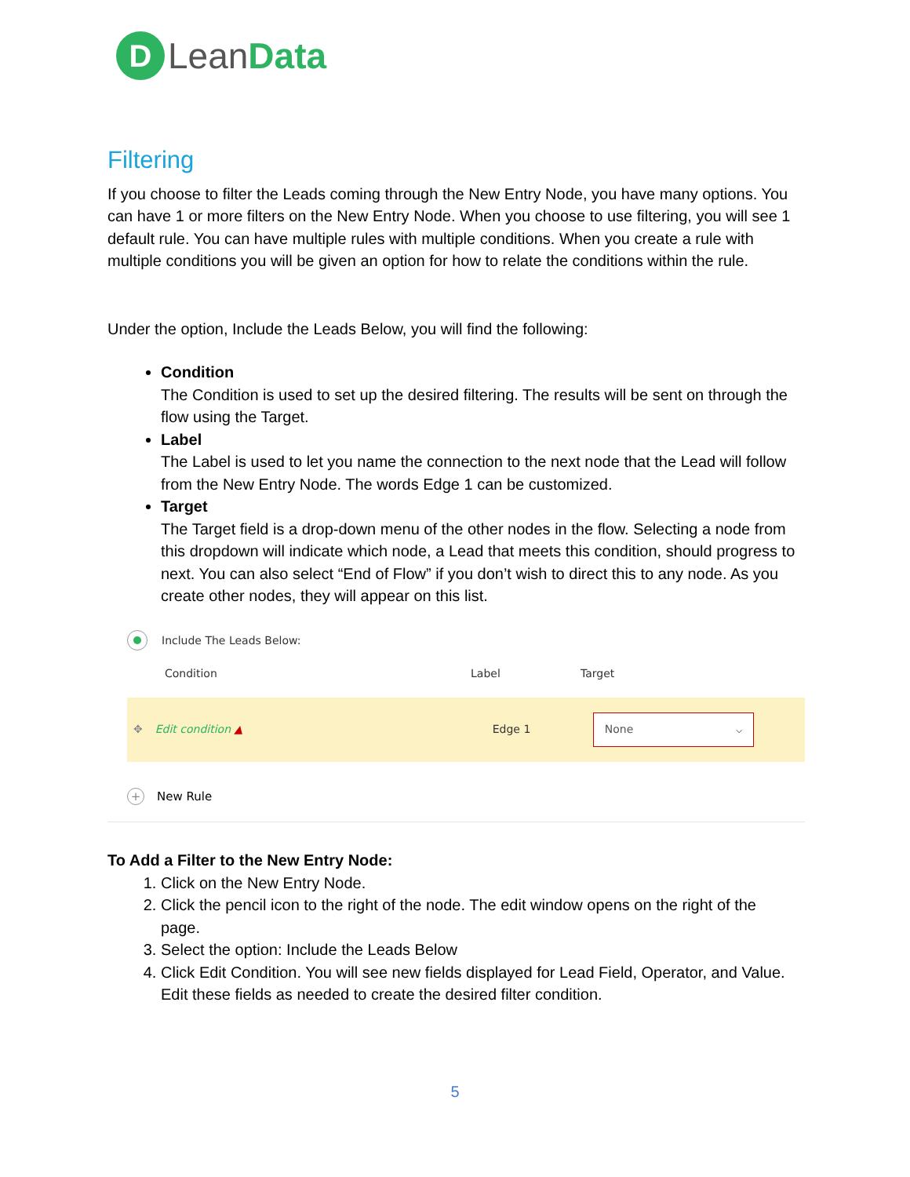D
Lean Data
Filtering
If you choose to filter the Leads coming through the New Entry Node, you have many options. You can have 1 or more filters on the New Entry Node. When you choose to use filtering, you will see 1 default rule. You can have multiple rules with multiple conditions. When you create a rule with multiple conditions you will be given an option for how to relate the conditions within the rule.
Under the option, Include the Leads Below, you will find the following:
Condition
The Condition is used to set up the desired filtering. The results will be sent on through the flow using the Target.
Label
The Label is used to let you name the connection to the next node that the Lead will follow from the New Entry Node. The words Edge 1 can be customized.
Target
The Target field is a drop-down menu of the other nodes in the flow. Selecting a node from this dropdown will indicate which node, a Lead that meets this condition, should progress to next. You can also select “End of Flow” if you don’t wish to direct this to any node. As you create other nodes, they will appear on this list.
Include The Leads Below:
Condition Label Target
✥ Edit condition ▲ Edge 1
None ⌵
+
New Rule
To Add a Filter to the New Entry Node:
1. Click on the New Entry Node.
2. Click the pencil icon to the right of the node. The edit window opens on the right of the page.
3. Select the option: Include the Leads Below
4. Click Edit Condition. You will see new fields displayed for Lead Field, Operator, and Value. Edit these fields as needed to create the desired filter condition.
5